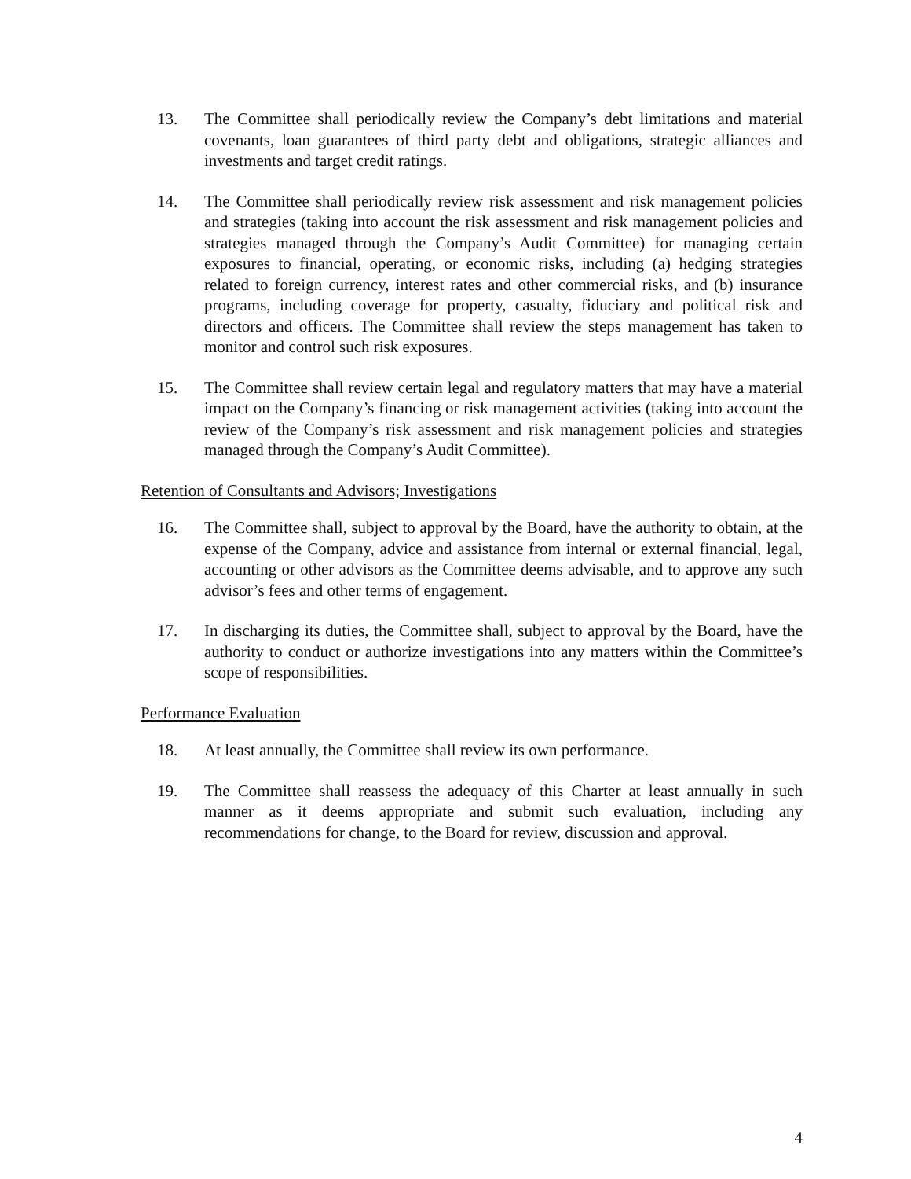13. The Committee shall periodically review the Company’s debt limitations and material covenants, loan guarantees of third party debt and obligations, strategic alliances and investments and target credit ratings.
14. The Committee shall periodically review risk assessment and risk management policies and strategies (taking into account the risk assessment and risk management policies and strategies managed through the Company’s Audit Committee) for managing certain exposures to financial, operating, or economic risks, including (a) hedging strategies related to foreign currency, interest rates and other commercial risks, and (b) insurance programs, including coverage for property, casualty, fiduciary and political risk and directors and officers. The Committee shall review the steps management has taken to monitor and control such risk exposures.
15. The Committee shall review certain legal and regulatory matters that may have a material impact on the Company’s financing or risk management activities (taking into account the review of the Company’s risk assessment and risk management policies and strategies managed through the Company’s Audit Committee).
Retention of Consultants and Advisors; Investigations
16. The Committee shall, subject to approval by the Board, have the authority to obtain, at the expense of the Company, advice and assistance from internal or external financial, legal, accounting or other advisors as the Committee deems advisable, and to approve any such advisor’s fees and other terms of engagement.
17. In discharging its duties, the Committee shall, subject to approval by the Board, have the authority to conduct or authorize investigations into any matters within the Committee’s scope of responsibilities.
Performance Evaluation
18. At least annually, the Committee shall review its own performance.
19. The Committee shall reassess the adequacy of this Charter at least annually in such manner as it deems appropriate and submit such evaluation, including any recommendations for change, to the Board for review, discussion and approval.
4